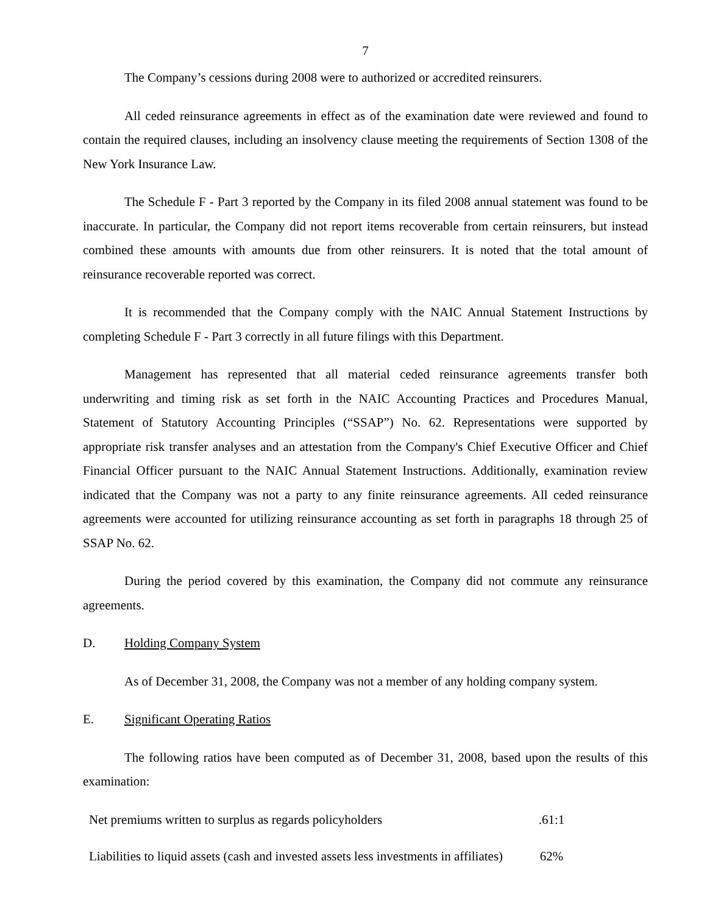7
The Company’s cessions during 2008 were to authorized or accredited reinsurers.
All ceded reinsurance agreements in effect as of the examination date were reviewed and found to contain the required clauses, including an insolvency clause meeting the requirements of Section 1308 of the New York Insurance Law.
The Schedule F - Part 3 reported by the Company in its filed 2008 annual statement was found to be inaccurate. In particular, the Company did not report items recoverable from certain reinsurers, but instead combined these amounts with amounts due from other reinsurers. It is noted that the total amount of reinsurance recoverable reported was correct.
It is recommended that the Company comply with the NAIC Annual Statement Instructions by completing Schedule F - Part 3 correctly in all future filings with this Department.
Management has represented that all material ceded reinsurance agreements transfer both underwriting and timing risk as set forth in the NAIC Accounting Practices and Procedures Manual, Statement of Statutory Accounting Principles (“SSAP”) No. 62. Representations were supported by appropriate risk transfer analyses and an attestation from the Company's Chief Executive Officer and Chief Financial Officer pursuant to the NAIC Annual Statement Instructions. Additionally, examination review indicated that the Company was not a party to any finite reinsurance agreements. All ceded reinsurance agreements were accounted for utilizing reinsurance accounting as set forth in paragraphs 18 through 25 of SSAP No. 62.
During the period covered by this examination, the Company did not commute any reinsurance agreements.
D. Holding Company System
As of December 31, 2008, the Company was not a member of any holding company system.
E. Significant Operating Ratios
The following ratios have been computed as of December 31, 2008, based upon the results of this examination:
| Net premiums written to surplus as regards policyholders | .61:1 |
| Liabilities to liquid assets (cash and invested assets less investments in affiliates) | 62% |